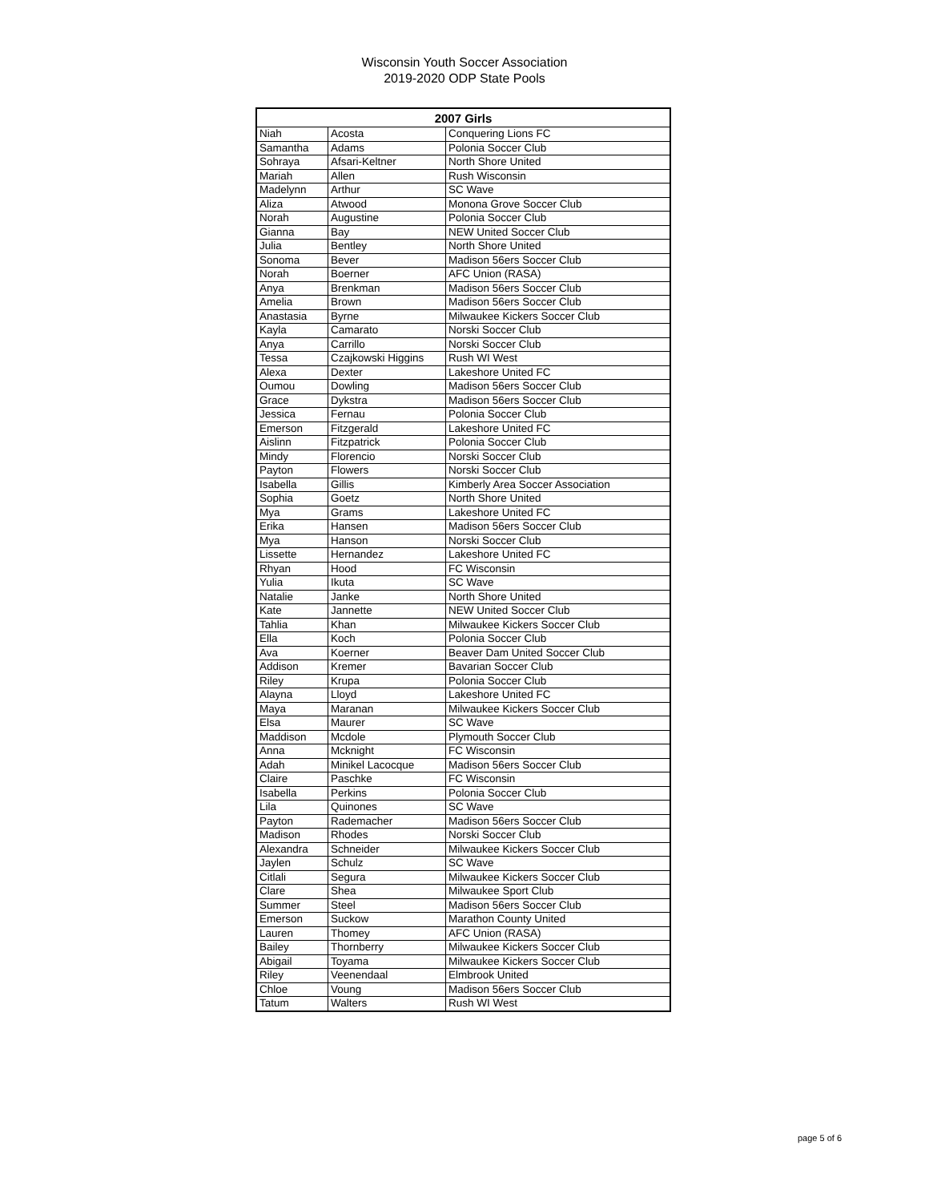Wisconsin Youth Soccer Association
2019-2020 ODP State Pools
| 2007 Girls | | |
| --- | --- | --- |
| Niah | Acosta | Conquering Lions FC |
| Samantha | Adams | Polonia Soccer Club |
| Sohraya | Afsari-Keltner | North Shore United |
| Mariah | Allen | Rush Wisconsin |
| Madelynn | Arthur | SC Wave |
| Aliza | Atwood | Monona Grove Soccer Club |
| Norah | Augustine | Polonia Soccer Club |
| Gianna | Bay | NEW United Soccer Club |
| Julia | Bentley | North Shore United |
| Sonoma | Bever | Madison 56ers Soccer Club |
| Norah | Boerner | AFC Union (RASA) |
| Anya | Brenkman | Madison 56ers Soccer Club |
| Amelia | Brown | Madison 56ers Soccer Club |
| Anastasia | Byrne | Milwaukee Kickers Soccer Club |
| Kayla | Camarato | Norski Soccer Club |
| Anya | Carrillo | Norski Soccer Club |
| Tessa | Czajkowski Higgins | Rush WI West |
| Alexa | Dexter | Lakeshore United FC |
| Oumou | Dowling | Madison 56ers Soccer Club |
| Grace | Dykstra | Madison 56ers Soccer Club |
| Jessica | Fernau | Polonia Soccer Club |
| Emerson | Fitzgerald | Lakeshore United FC |
| Aislinn | Fitzpatrick | Polonia Soccer Club |
| Mindy | Florencio | Norski Soccer Club |
| Payton | Flowers | Norski Soccer Club |
| Isabella | Gillis | Kimberly Area Soccer Association |
| Sophia | Goetz | North Shore United |
| Mya | Grams | Lakeshore United FC |
| Erika | Hansen | Madison 56ers Soccer Club |
| Mya | Hanson | Norski Soccer Club |
| Lissette | Hernandez | Lakeshore United FC |
| Rhyan | Hood | FC Wisconsin |
| Yulia | Ikuta | SC Wave |
| Natalie | Janke | North Shore United |
| Kate | Jannette | NEW United Soccer Club |
| Tahlia | Khan | Milwaukee Kickers Soccer Club |
| Ella | Koch | Polonia Soccer Club |
| Ava | Koerner | Beaver Dam United Soccer Club |
| Addison | Kremer | Bavarian Soccer Club |
| Riley | Krupa | Polonia Soccer Club |
| Alayna | Lloyd | Lakeshore United FC |
| Maya | Maranan | Milwaukee Kickers Soccer Club |
| Elsa | Maurer | SC Wave |
| Maddison | Mcdole | Plymouth Soccer Club |
| Anna | Mcknight | FC Wisconsin |
| Adah | Minikel Lacocque | Madison 56ers Soccer Club |
| Claire | Paschke | FC Wisconsin |
| Isabella | Perkins | Polonia Soccer Club |
| Lila | Quinones | SC Wave |
| Payton | Rademacher | Madison 56ers Soccer Club |
| Madison | Rhodes | Norski Soccer Club |
| Alexandra | Schneider | Milwaukee Kickers Soccer Club |
| Jaylen | Schulz | SC Wave |
| Citlali | Segura | Milwaukee Kickers Soccer Club |
| Clare | Shea | Milwaukee Sport Club |
| Summer | Steel | Madison 56ers Soccer Club |
| Emerson | Suckow | Marathon County United |
| Lauren | Thomey | AFC Union (RASA) |
| Bailey | Thornberry | Milwaukee Kickers Soccer Club |
| Abigail | Toyama | Milwaukee Kickers Soccer Club |
| Riley | Veenendaal | Elmbrook United |
| Chloe | Voung | Madison 56ers Soccer Club |
| Tatum | Walters | Rush WI West |
page 5 of 6